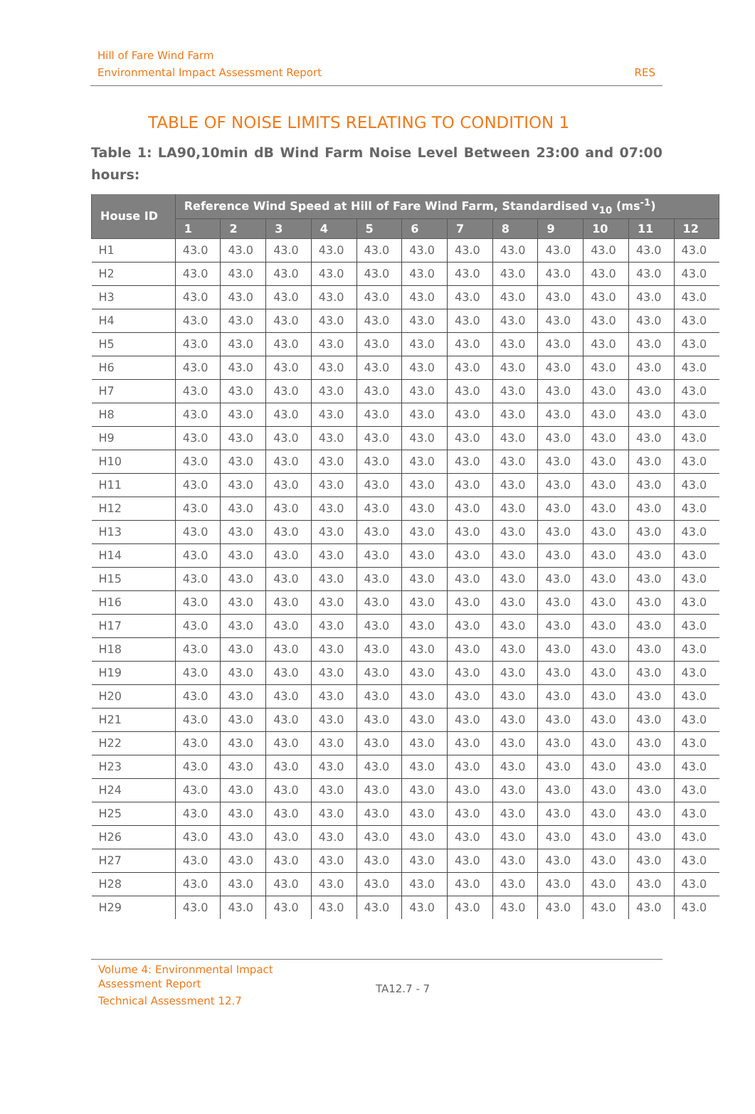Hill of Fare Wind Farm
Environmental Impact Assessment Report
RES
TABLE OF NOISE LIMITS RELATING TO CONDITION 1
Table 1: LA90,10min dB Wind Farm Noise Level Between 23:00 and 07:00 hours:
| House ID | Reference Wind Speed at Hill of Fare Wind Farm, Standardised v<sub>10</sub> (ms<sup>-1</sup>) | | | | | | | | | | | |
| --- | --- | --- | --- | --- | --- | --- | --- | --- | --- | --- | --- | --- |
| | 1 | 2 | 3 | 4 | 5 | 6 | 7 | 8 | 9 | 10 | 11 | 12 |
| H1 | 43.0 | 43.0 | 43.0 | 43.0 | 43.0 | 43.0 | 43.0 | 43.0 | 43.0 | 43.0 | 43.0 | 43.0 |
| H2 | 43.0 | 43.0 | 43.0 | 43.0 | 43.0 | 43.0 | 43.0 | 43.0 | 43.0 | 43.0 | 43.0 | 43.0 |
| H3 | 43.0 | 43.0 | 43.0 | 43.0 | 43.0 | 43.0 | 43.0 | 43.0 | 43.0 | 43.0 | 43.0 | 43.0 |
| H4 | 43.0 | 43.0 | 43.0 | 43.0 | 43.0 | 43.0 | 43.0 | 43.0 | 43.0 | 43.0 | 43.0 | 43.0 |
| H5 | 43.0 | 43.0 | 43.0 | 43.0 | 43.0 | 43.0 | 43.0 | 43.0 | 43.0 | 43.0 | 43.0 | 43.0 |
| H6 | 43.0 | 43.0 | 43.0 | 43.0 | 43.0 | 43.0 | 43.0 | 43.0 | 43.0 | 43.0 | 43.0 | 43.0 |
| H7 | 43.0 | 43.0 | 43.0 | 43.0 | 43.0 | 43.0 | 43.0 | 43.0 | 43.0 | 43.0 | 43.0 | 43.0 |
| H8 | 43.0 | 43.0 | 43.0 | 43.0 | 43.0 | 43.0 | 43.0 | 43.0 | 43.0 | 43.0 | 43.0 | 43.0 |
| H9 | 43.0 | 43.0 | 43.0 | 43.0 | 43.0 | 43.0 | 43.0 | 43.0 | 43.0 | 43.0 | 43.0 | 43.0 |
| H10 | 43.0 | 43.0 | 43.0 | 43.0 | 43.0 | 43.0 | 43.0 | 43.0 | 43.0 | 43.0 | 43.0 | 43.0 |
| H11 | 43.0 | 43.0 | 43.0 | 43.0 | 43.0 | 43.0 | 43.0 | 43.0 | 43.0 | 43.0 | 43.0 | 43.0 |
| H12 | 43.0 | 43.0 | 43.0 | 43.0 | 43.0 | 43.0 | 43.0 | 43.0 | 43.0 | 43.0 | 43.0 | 43.0 |
| H13 | 43.0 | 43.0 | 43.0 | 43.0 | 43.0 | 43.0 | 43.0 | 43.0 | 43.0 | 43.0 | 43.0 | 43.0 |
| H14 | 43.0 | 43.0 | 43.0 | 43.0 | 43.0 | 43.0 | 43.0 | 43.0 | 43.0 | 43.0 | 43.0 | 43.0 |
| H15 | 43.0 | 43.0 | 43.0 | 43.0 | 43.0 | 43.0 | 43.0 | 43.0 | 43.0 | 43.0 | 43.0 | 43.0 |
| H16 | 43.0 | 43.0 | 43.0 | 43.0 | 43.0 | 43.0 | 43.0 | 43.0 | 43.0 | 43.0 | 43.0 | 43.0 |
| H17 | 43.0 | 43.0 | 43.0 | 43.0 | 43.0 | 43.0 | 43.0 | 43.0 | 43.0 | 43.0 | 43.0 | 43.0 |
| H18 | 43.0 | 43.0 | 43.0 | 43.0 | 43.0 | 43.0 | 43.0 | 43.0 | 43.0 | 43.0 | 43.0 | 43.0 |
| H19 | 43.0 | 43.0 | 43.0 | 43.0 | 43.0 | 43.0 | 43.0 | 43.0 | 43.0 | 43.0 | 43.0 | 43.0 |
| H20 | 43.0 | 43.0 | 43.0 | 43.0 | 43.0 | 43.0 | 43.0 | 43.0 | 43.0 | 43.0 | 43.0 | 43.0 |
| H21 | 43.0 | 43.0 | 43.0 | 43.0 | 43.0 | 43.0 | 43.0 | 43.0 | 43.0 | 43.0 | 43.0 | 43.0 |
| H22 | 43.0 | 43.0 | 43.0 | 43.0 | 43.0 | 43.0 | 43.0 | 43.0 | 43.0 | 43.0 | 43.0 | 43.0 |
| H23 | 43.0 | 43.0 | 43.0 | 43.0 | 43.0 | 43.0 | 43.0 | 43.0 | 43.0 | 43.0 | 43.0 | 43.0 |
| H24 | 43.0 | 43.0 | 43.0 | 43.0 | 43.0 | 43.0 | 43.0 | 43.0 | 43.0 | 43.0 | 43.0 | 43.0 |
| H25 | 43.0 | 43.0 | 43.0 | 43.0 | 43.0 | 43.0 | 43.0 | 43.0 | 43.0 | 43.0 | 43.0 | 43.0 |
| H26 | 43.0 | 43.0 | 43.0 | 43.0 | 43.0 | 43.0 | 43.0 | 43.0 | 43.0 | 43.0 | 43.0 | 43.0 |
| H27 | 43.0 | 43.0 | 43.0 | 43.0 | 43.0 | 43.0 | 43.0 | 43.0 | 43.0 | 43.0 | 43.0 | 43.0 |
| H28 | 43.0 | 43.0 | 43.0 | 43.0 | 43.0 | 43.0 | 43.0 | 43.0 | 43.0 | 43.0 | 43.0 | 43.0 |
| H29 | 43.0 | 43.0 | 43.0 | 43.0 | 43.0 | 43.0 | 43.0 | 43.0 | 43.0 | 43.0 | 43.0 | 43.0 |
Volume 4: Environmental Impact
Assessment Report
Technical Assessment 12.7
TA12.7 - 7